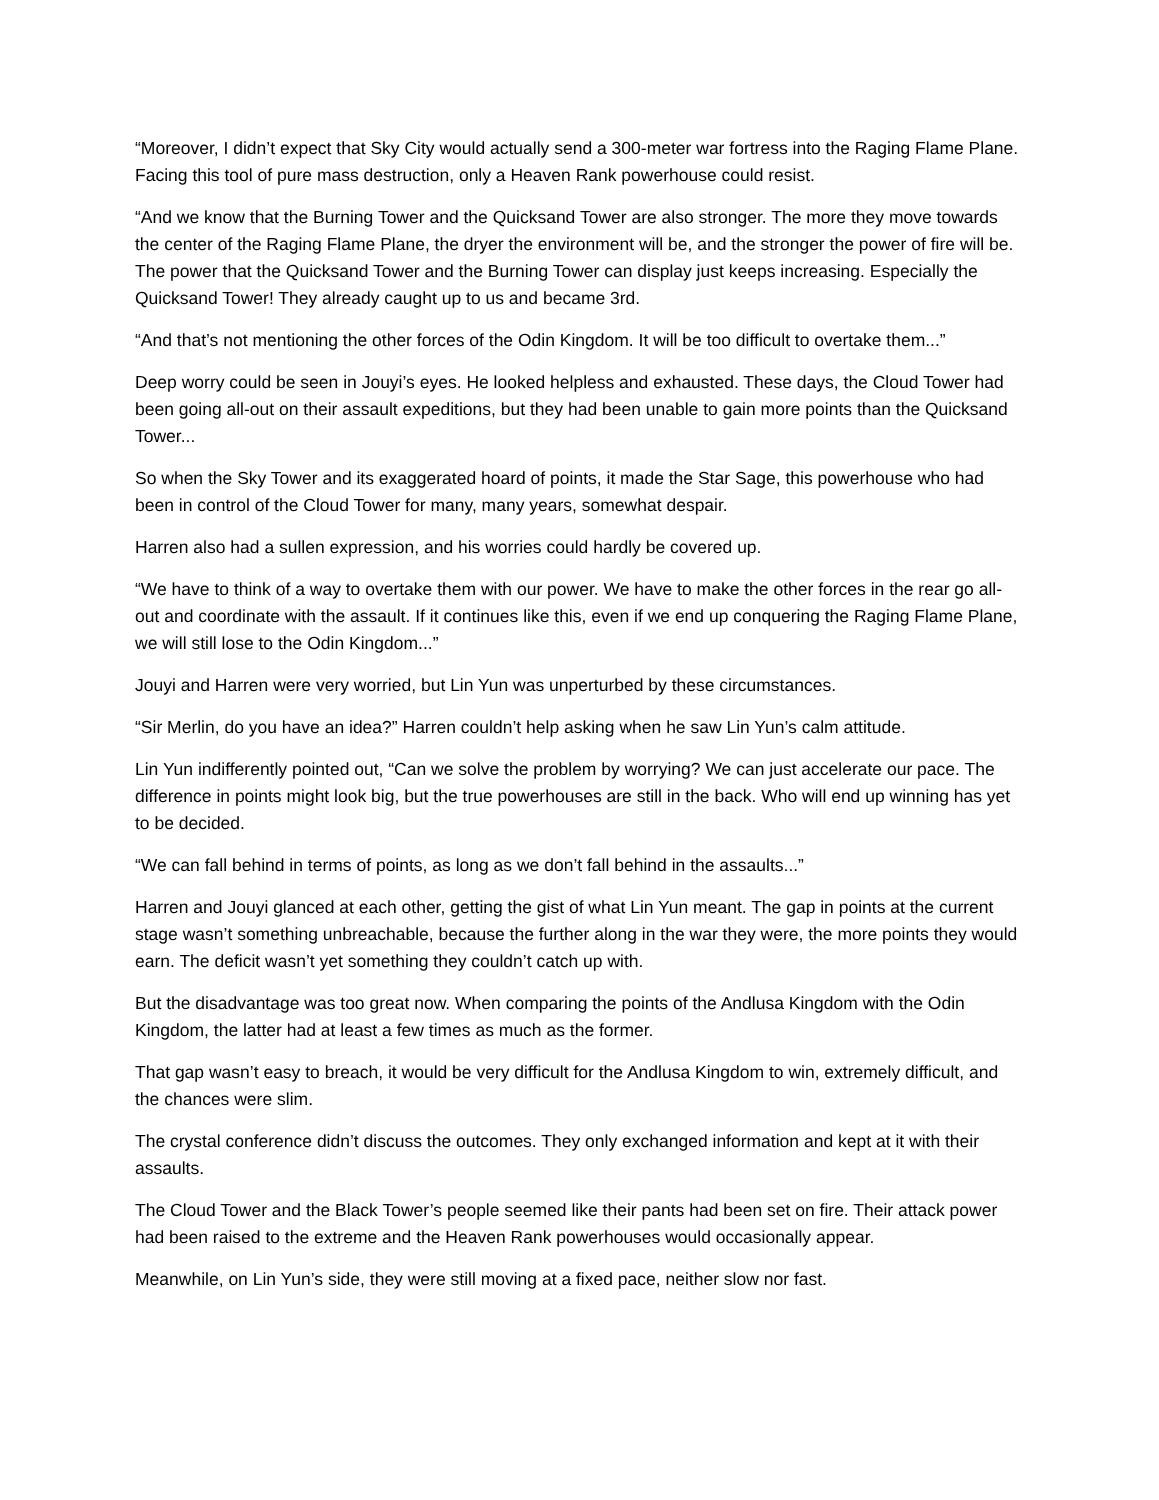“Moreover, I didn’t expect that Sky City would actually send a 300-meter war fortress into the Raging Flame Plane. Facing this tool of pure mass destruction, only a Heaven Rank powerhouse could resist.
“And we know that the Burning Tower and the Quicksand Tower are also stronger. The more they move towards the center of the Raging Flame Plane, the dryer the environment will be, and the stronger the power of fire will be. The power that the Quicksand Tower and the Burning Tower can display just keeps increasing. Especially the Quicksand Tower! They already caught up to us and became 3rd.
“And that’s not mentioning the other forces of the Odin Kingdom. It will be too difficult to overtake them...”
Deep worry could be seen in Jouyi’s eyes. He looked helpless and exhausted. These days, the Cloud Tower had been going all-out on their assault expeditions, but they had been unable to gain more points than the Quicksand Tower...
So when the Sky Tower and its exaggerated hoard of points, it made the Star Sage, this powerhouse who had been in control of the Cloud Tower for many, many years, somewhat despair.
Harren also had a sullen expression, and his worries could hardly be covered up.
“We have to think of a way to overtake them with our power. We have to make the other forces in the rear go all-out and coordinate with the assault. If it continues like this, even if we end up conquering the Raging Flame Plane, we will still lose to the Odin Kingdom...”
Jouyi and Harren were very worried, but Lin Yun was unperturbed by these circumstances.
“Sir Merlin, do you have an idea?” Harren couldn’t help asking when he saw Lin Yun’s calm attitude.
Lin Yun indifferently pointed out, “Can we solve the problem by worrying? We can just accelerate our pace. The difference in points might look big, but the true powerhouses are still in the back. Who will end up winning has yet to be decided.
“We can fall behind in terms of points, as long as we don’t fall behind in the assaults...”
Harren and Jouyi glanced at each other, getting the gist of what Lin Yun meant. The gap in points at the current stage wasn’t something unbreachable, because the further along in the war they were, the more points they would earn. The deficit wasn’t yet something they couldn’t catch up with.
But the disadvantage was too great now. When comparing the points of the Andlusa Kingdom with the Odin Kingdom, the latter had at least a few times as much as the former.
That gap wasn’t easy to breach, it would be very difficult for the Andlusa Kingdom to win, extremely difficult, and the chances were slim.
The crystal conference didn’t discuss the outcomes. They only exchanged information and kept at it with their assaults.
The Cloud Tower and the Black Tower’s people seemed like their pants had been set on fire. Their attack power had been raised to the extreme and the Heaven Rank powerhouses would occasionally appear.
Meanwhile, on Lin Yun’s side, they were still moving at a fixed pace, neither slow nor fast.